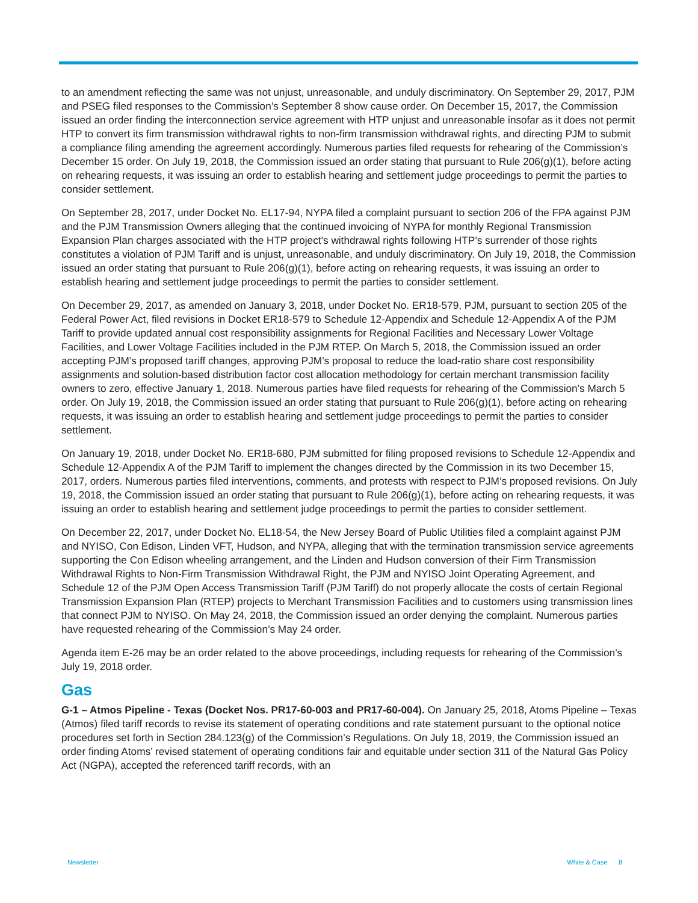to an amendment reflecting the same was not unjust, unreasonable, and unduly discriminatory. On September 29, 2017, PJM and PSEG filed responses to the Commission’s September 8 show cause order. On December 15, 2017, the Commission issued an order finding the interconnection service agreement with HTP unjust and unreasonable insofar as it does not permit HTP to convert its firm transmission withdrawal rights to non-firm transmission withdrawal rights, and directing PJM to submit a compliance filing amending the agreement accordingly. Numerous parties filed requests for rehearing of the Commission’s December 15 order. On July 19, 2018, the Commission issued an order stating that pursuant to Rule 206(g)(1), before acting on rehearing requests, it was issuing an order to establish hearing and settlement judge proceedings to permit the parties to consider settlement.
On September 28, 2017, under Docket No. EL17-94, NYPA filed a complaint pursuant to section 206 of the FPA against PJM and the PJM Transmission Owners alleging that the continued invoicing of NYPA for monthly Regional Transmission Expansion Plan charges associated with the HTP project’s withdrawal rights following HTP’s surrender of those rights constitutes a violation of PJM Tariff and is unjust, unreasonable, and unduly discriminatory. On July 19, 2018, the Commission issued an order stating that pursuant to Rule 206(g)(1), before acting on rehearing requests, it was issuing an order to establish hearing and settlement judge proceedings to permit the parties to consider settlement.
On December 29, 2017, as amended on January 3, 2018, under Docket No. ER18-579, PJM, pursuant to section 205 of the Federal Power Act, filed revisions in Docket ER18-579 to Schedule 12-Appendix and Schedule 12-Appendix A of the PJM Tariff to provide updated annual cost responsibility assignments for Regional Facilities and Necessary Lower Voltage Facilities, and Lower Voltage Facilities included in the PJM RTEP. On March 5, 2018, the Commission issued an order accepting PJM’s proposed tariff changes, approving PJM’s proposal to reduce the load-ratio share cost responsibility assignments and solution-based distribution factor cost allocation methodology for certain merchant transmission facility owners to zero, effective January 1, 2018. Numerous parties have filed requests for rehearing of the Commission’s March 5 order. On July 19, 2018, the Commission issued an order stating that pursuant to Rule 206(g)(1), before acting on rehearing requests, it was issuing an order to establish hearing and settlement judge proceedings to permit the parties to consider settlement.
On January 19, 2018, under Docket No. ER18-680, PJM submitted for filing proposed revisions to Schedule 12-Appendix and Schedule 12-Appendix A of the PJM Tariff to implement the changes directed by the Commission in its two December 15, 2017, orders. Numerous parties filed interventions, comments, and protests with respect to PJM’s proposed revisions. On July 19, 2018, the Commission issued an order stating that pursuant to Rule 206(g)(1), before acting on rehearing requests, it was issuing an order to establish hearing and settlement judge proceedings to permit the parties to consider settlement.
On December 22, 2017, under Docket No. EL18-54, the New Jersey Board of Public Utilities filed a complaint against PJM and NYISO, Con Edison, Linden VFT, Hudson, and NYPA, alleging that with the termination transmission service agreements supporting the Con Edison wheeling arrangement, and the Linden and Hudson conversion of their Firm Transmission Withdrawal Rights to Non-Firm Transmission Withdrawal Right, the PJM and NYISO Joint Operating Agreement, and Schedule 12 of the PJM Open Access Transmission Tariff (PJM Tariff) do not properly allocate the costs of certain Regional Transmission Expansion Plan (RTEP) projects to Merchant Transmission Facilities and to customers using transmission lines that connect PJM to NYISO. On May 24, 2018, the Commission issued an order denying the complaint. Numerous parties have requested rehearing of the Commission’s May 24 order.
Agenda item E-26 may be an order related to the above proceedings, including requests for rehearing of the Commission’s July 19, 2018 order.
Gas
G-1 – Atmos Pipeline - Texas (Docket Nos. PR17-60-003 and PR17-60-004). On January 25, 2018, Atoms Pipeline – Texas (Atmos) filed tariff records to revise its statement of operating conditions and rate statement pursuant to the optional notice procedures set forth in Section 284.123(g) of the Commission’s Regulations. On July 18, 2019, the Commission issued an order finding Atoms’ revised statement of operating conditions fair and equitable under section 311 of the Natural Gas Policy Act (NGPA), accepted the referenced tariff records, with an
Newsletter White & Case 8